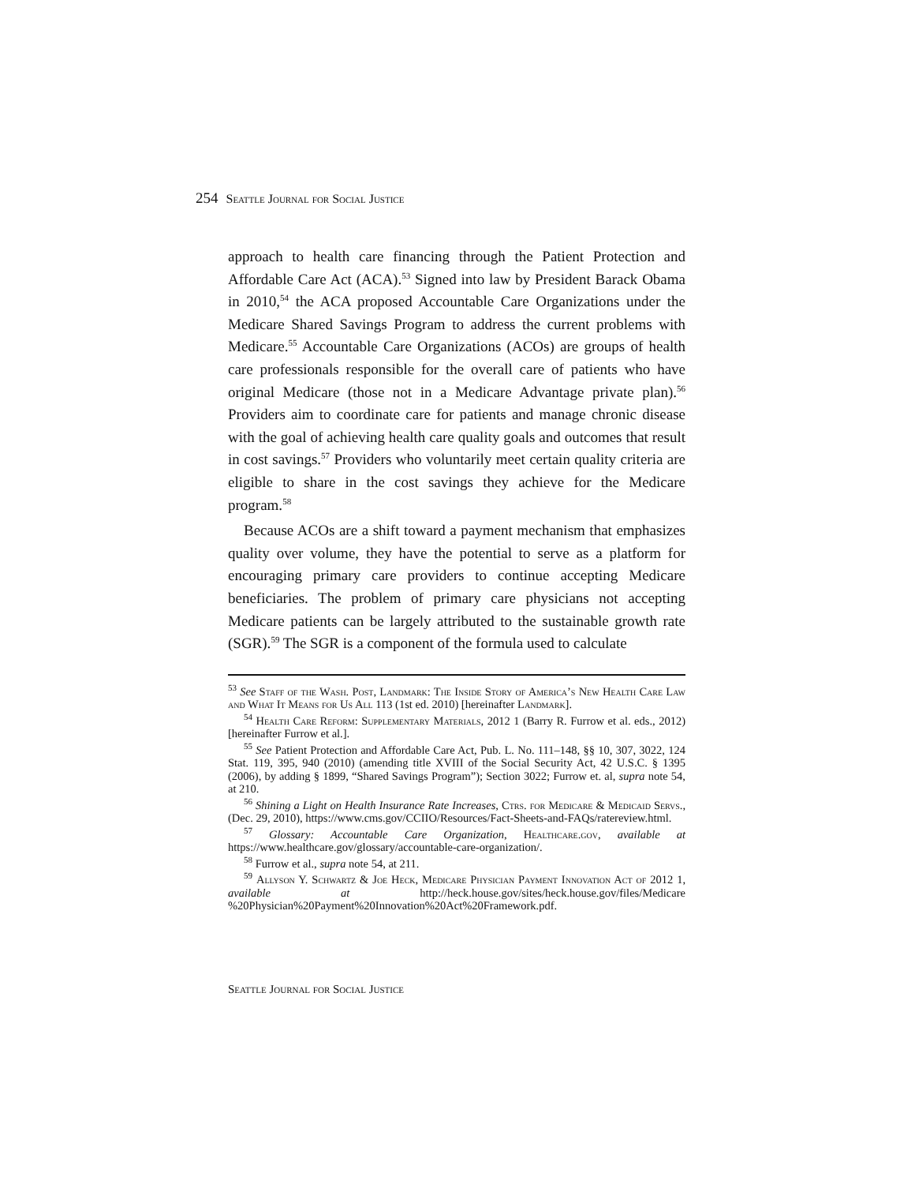254 Seattle Journal for Social Justice
approach to health care financing through the Patient Protection and Affordable Care Act (ACA).<sup>53</sup> Signed into law by President Barack Obama in 2010,<sup>54</sup> the ACA proposed Accountable Care Organizations under the Medicare Shared Savings Program to address the current problems with Medicare.<sup>55</sup> Accountable Care Organizations (ACOs) are groups of health care professionals responsible for the overall care of patients who have original Medicare (those not in a Medicare Advantage private plan).<sup>56</sup> Providers aim to coordinate care for patients and manage chronic disease with the goal of achieving health care quality goals and outcomes that result in cost savings.<sup>57</sup> Providers who voluntarily meet certain quality criteria are eligible to share in the cost savings they achieve for the Medicare program.<sup>58</sup>
Because ACOs are a shift toward a payment mechanism that emphasizes quality over volume, they have the potential to serve as a platform for encouraging primary care providers to continue accepting Medicare beneficiaries. The problem of primary care physicians not accepting Medicare patients can be largely attributed to the sustainable growth rate (SGR).<sup>59</sup> The SGR is a component of the formula used to calculate
<sup>53</sup> See Staff of the Wash. Post, Landmark: The Inside Story of America’s New Health Care Law and What It Means for Us All 113 (1st ed. 2010) [hereinafter Landmark].
<sup>54</sup> Health Care Reform: Supplementary Materials, 2012 1 (Barry R. Furrow et al. eds., 2012) [hereinafter Furrow et al.].
<sup>55</sup> See Patient Protection and Affordable Care Act, Pub. L. No. 111–148, §§ 10, 307, 3022, 124 Stat. 119, 395, 940 (2010) (amending title XVIII of the Social Security Act, 42 U.S.C. § 1395 (2006), by adding § 1899, “Shared Savings Program”); Section 3022; Furrow et. al, supra note 54, at 210.
<sup>56</sup> Shining a Light on Health Insurance Rate Increases, Ctrs. for Medicare & Medicaid Servs., (Dec. 29, 2010), https://www.cms.gov/CCIIO/Resources/Fact-Sheets-and-FAQs/ratereview.html.
<sup>57</sup> Glossary: Accountable Care Organization, Healthcare.gov, available at https://www.healthcare.gov/glossary/accountable-care-organization/.
<sup>58</sup> Furrow et al., supra note 54, at 211.
<sup>59</sup> Allyson Y. Schwartz & Joe Heck, Medicare Physician Payment Innovation Act of 2012 1, available at http://heck.house.gov/sites/heck.house.gov/files/Medicare %20Physician%20Payment%20Innovation%20Act%20Framework.pdf.
Seattle Journal for Social Justice